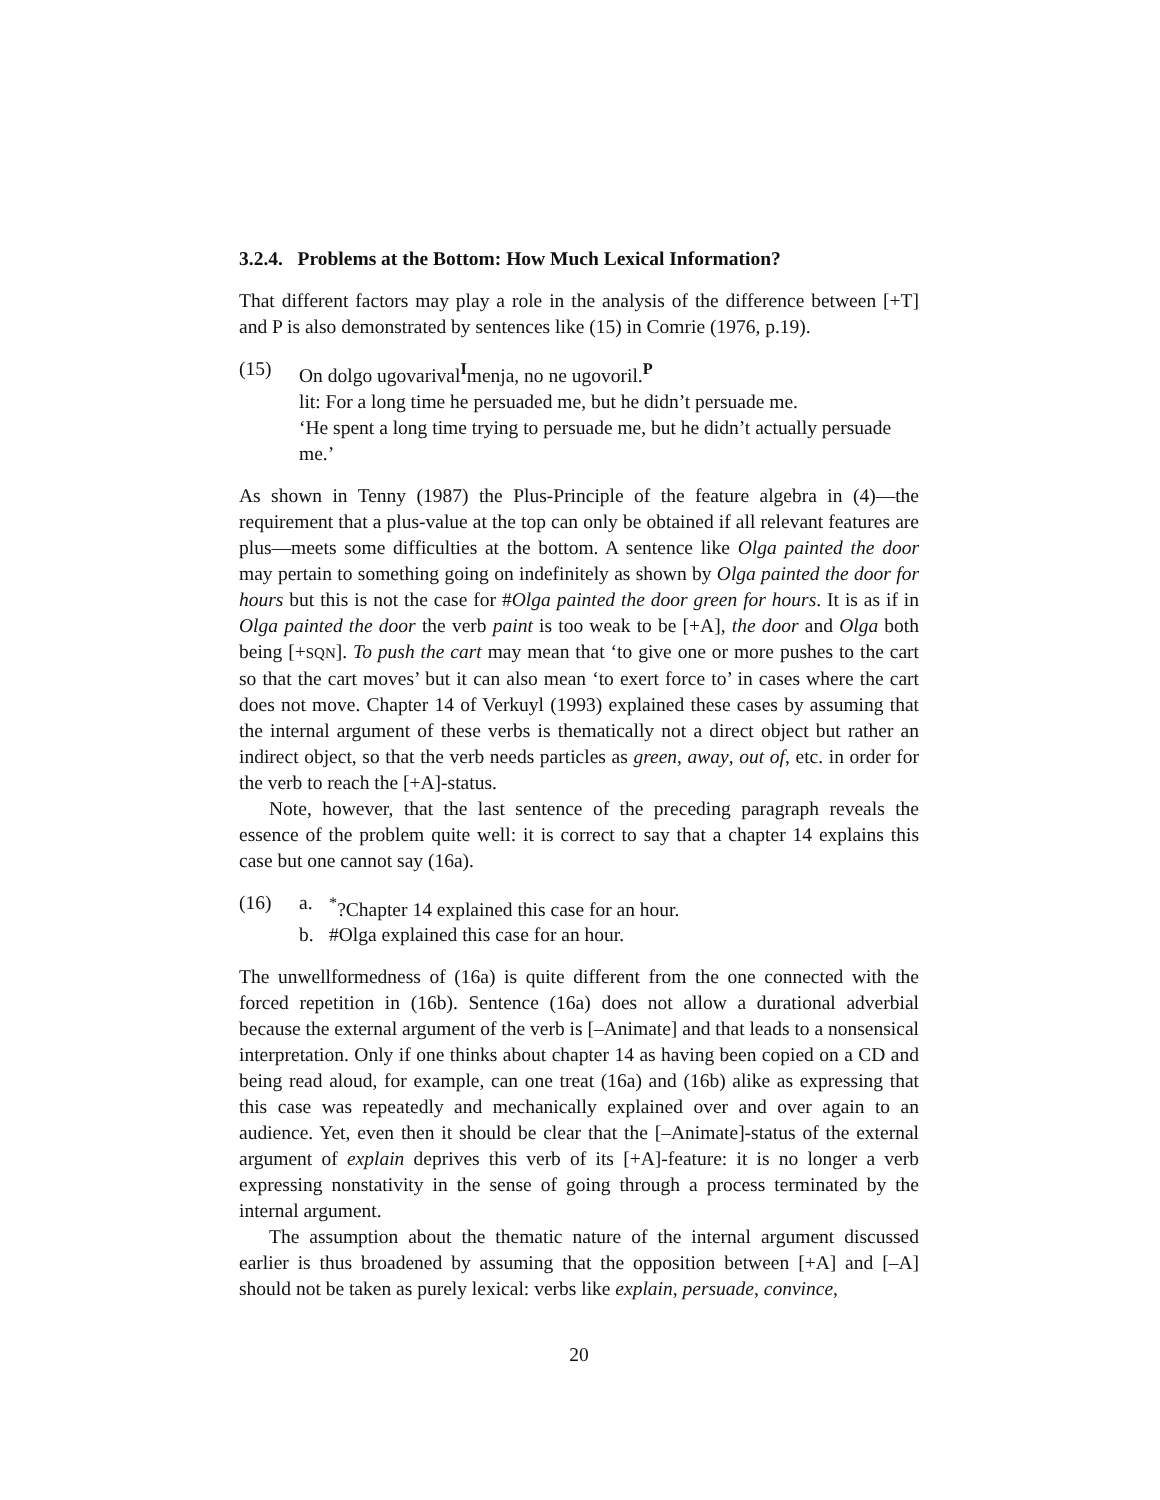3.2.4. Problems at the Bottom: How Much Lexical Information?
That different factors may play a role in the analysis of the difference between [+T] and P is also demonstrated by sentences like (15) in Comrie (1976, p.19).
(15) On dolgo ugovarival<sup>I</sup>menja, no ne ugovoril.<sup>P</sup>
lit: For a long time he persuaded me, but he didn’t persuade me.
‘He spent a long time trying to persuade me, but he didn’t actually persuade me.’
As shown in Tenny (1987) the Plus-Principle of the feature algebra in (4)—the requirement that a plus-value at the top can only be obtained if all relevant features are plus—meets some difficulties at the bottom. A sentence like Olga painted the door may pertain to something going on indefinitely as shown by Olga painted the door for hours but this is not the case for #Olga painted the door green for hours. It is as if in Olga painted the door the verb paint is too weak to be [+A], the door and Olga both being [+SQN]. To push the cart may mean that ‘to give one or more pushes to the cart so that the cart moves’ but it can also mean ‘to exert force to’ in cases where the cart does not move. Chapter 14 of Verkuyl (1993) explained these cases by assuming that the internal argument of these verbs is thematically not a direct object but rather an indirect object, so that the verb needs particles as green, away, out of, etc. in order for the verb to reach the [+A]-status.
Note, however, that the last sentence of the preceding paragraph reveals the essence of the problem quite well: it is correct to say that a chapter 14 explains this case but one cannot say (16a).
(16) a. <sup>*</sup>?Chapter 14 explained this case for an hour.
b. #Olga explained this case for an hour.
The unwellformedness of (16a) is quite different from the one connected with the forced repetition in (16b). Sentence (16a) does not allow a durational adverbial because the external argument of the verb is [–Animate] and that leads to a nonsensical interpretation. Only if one thinks about chapter 14 as having been copied on a CD and being read aloud, for example, can one treat (16a) and (16b) alike as expressing that this case was repeatedly and mechanically explained over and over again to an audience. Yet, even then it should be clear that the [–Animate]-status of the external argument of explain deprives this verb of its [+A]-feature: it is no longer a verb expressing nonstativity in the sense of going through a process terminated by the internal argument.
The assumption about the thematic nature of the internal argument discussed earlier is thus broadened by assuming that the opposition between [+A] and [–A] should not be taken as purely lexical: verbs like explain, persuade, convince,
20